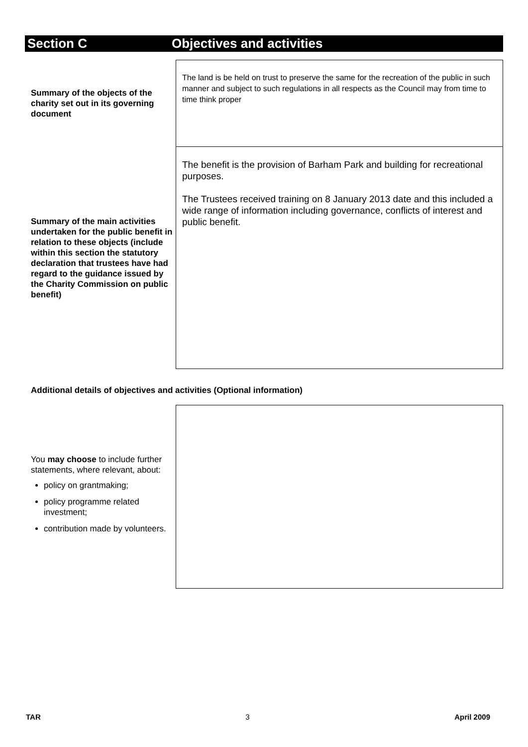Section C Objectives and activities
| Summary of the objects of the charity set out in its governing document | The land is be held on trust to preserve the same for the recreation of the public in such manner and subject to such regulations in all respects as the Council may from time to time think proper |
| Summary of the main activities undertaken for the public benefit in relation to these objects (include within this section the statutory declaration that trustees have had regard to the guidance issued by the Charity Commission on public benefit) | The benefit is the provision of Barham Park and building for recreational purposes. The Trustees received training on 8 January 2013 date and this included a wide range of information including governance, conflicts of interest and public benefit. |
Additional details of objectives and activities (Optional information)
| You may choose to include further statements, where relevant, about: policy on grantmaking; policy programme related investment; contribution made by volunteers. | |
TAR 3 April 2009